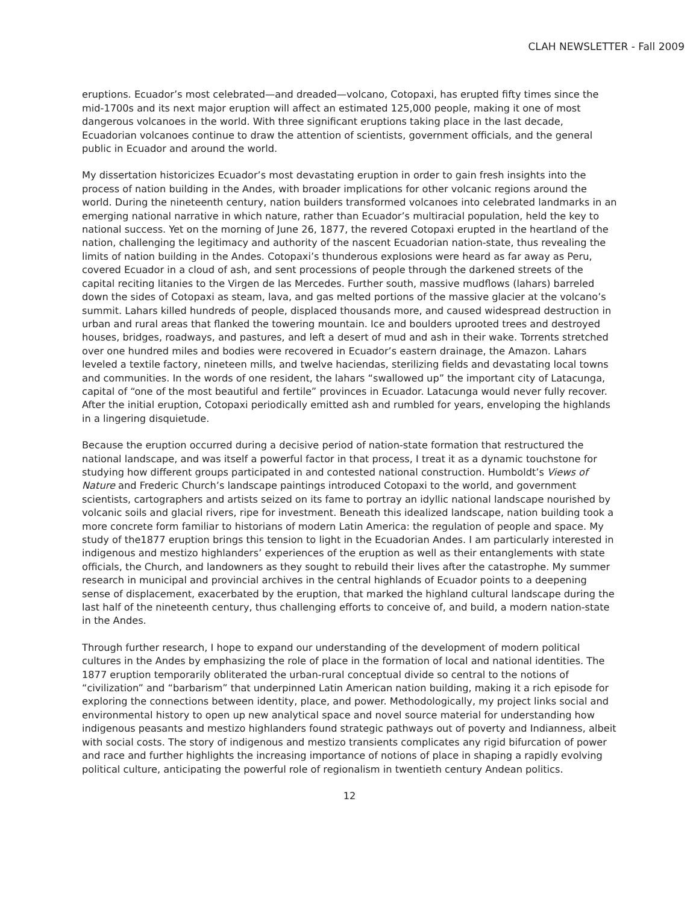CLAH NEWSLETTER - Fall 2009
eruptions. Ecuador’s most celebrated—and dreaded—volcano, Cotopaxi, has erupted fifty times since the mid-1700s and its next major eruption will affect an estimated 125,000 people, making it one of most dangerous volcanoes in the world. With three significant eruptions taking place in the last decade, Ecuadorian volcanoes continue to draw the attention of scientists, government officials, and the general public in Ecuador and around the world.
My dissertation historicizes Ecuador’s most devastating eruption in order to gain fresh insights into the process of nation building in the Andes, with broader implications for other volcanic regions around the world. During the nineteenth century, nation builders transformed volcanoes into celebrated landmarks in an emerging national narrative in which nature, rather than Ecuador’s multiracial population, held the key to national success. Yet on the morning of June 26, 1877, the revered Cotopaxi erupted in the heartland of the nation, challenging the legitimacy and authority of the nascent Ecuadorian nation-state, thus revealing the limits of nation building in the Andes. Cotopaxi’s thunderous explosions were heard as far away as Peru, covered Ecuador in a cloud of ash, and sent processions of people through the darkened streets of the capital reciting litanies to the Virgen de las Mercedes. Further south, massive mudflows (lahars) barreled down the sides of Cotopaxi as steam, lava, and gas melted portions of the massive glacier at the volcano’s summit. Lahars killed hundreds of people, displaced thousands more, and caused widespread destruction in urban and rural areas that flanked the towering mountain. Ice and boulders uprooted trees and destroyed houses, bridges, roadways, and pastures, and left a desert of mud and ash in their wake. Torrents stretched over one hundred miles and bodies were recovered in Ecuador’s eastern drainage, the Amazon. Lahars leveled a textile factory, nineteen mills, and twelve haciendas, sterilizing fields and devastating local towns and communities. In the words of one resident, the lahars “swallowed up” the important city of Latacunga, capital of “one of the most beautiful and fertile” provinces in Ecuador. Latacunga would never fully recover. After the initial eruption, Cotopaxi periodically emitted ash and rumbled for years, enveloping the highlands in a lingering disquietude.
Because the eruption occurred during a decisive period of nation-state formation that restructured the national landscape, and was itself a powerful factor in that process, I treat it as a dynamic touchstone for studying how different groups participated in and contested national construction. Humboldt’s Views of Nature and Frederic Church’s landscape paintings introduced Cotopaxi to the world, and government scientists, cartographers and artists seized on its fame to portray an idyllic national landscape nourished by volcanic soils and glacial rivers, ripe for investment. Beneath this idealized landscape, nation building took a more concrete form familiar to historians of modern Latin America: the regulation of people and space. My study of the1877 eruption brings this tension to light in the Ecuadorian Andes. I am particularly interested in indigenous and mestizo highlanders’ experiences of the eruption as well as their entanglements with state officials, the Church, and landowners as they sought to rebuild their lives after the catastrophe. My summer research in municipal and provincial archives in the central highlands of Ecuador points to a deepening sense of displacement, exacerbated by the eruption, that marked the highland cultural landscape during the last half of the nineteenth century, thus challenging efforts to conceive of, and build, a modern nation-state in the Andes.
Through further research, I hope to expand our understanding of the development of modern political cultures in the Andes by emphasizing the role of place in the formation of local and national identities. The 1877 eruption temporarily obliterated the urban-rural conceptual divide so central to the notions of “civilization” and “barbarism” that underpinned Latin American nation building, making it a rich episode for exploring the connections between identity, place, and power. Methodologically, my project links social and environmental history to open up new analytical space and novel source material for understanding how indigenous peasants and mestizo highlanders found strategic pathways out of poverty and Indianness, albeit with social costs. The story of indigenous and mestizo transients complicates any rigid bifurcation of power and race and further highlights the increasing importance of notions of place in shaping a rapidly evolving political culture, anticipating the powerful role of regionalism in twentieth century Andean politics.
12